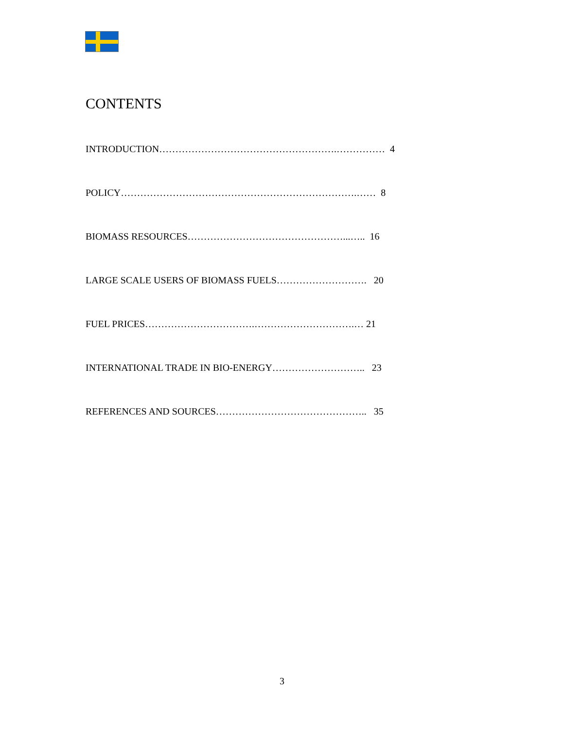CONTENTS
INTRODUCTION……………………………………………….…………… 4
POLICY……………………………………………………………….…… 8
BIOMASS RESOURCES…………………………………………...….. 16
LARGE SCALE USERS OF BIOMASS FUELS………………………. 20
FUEL PRICES…………………………….………………………….… 21
INTERNATIONAL TRADE IN BIO-ENERGY……………………….. 23
REFERENCES AND SOURCES……………………………………….. 35
3